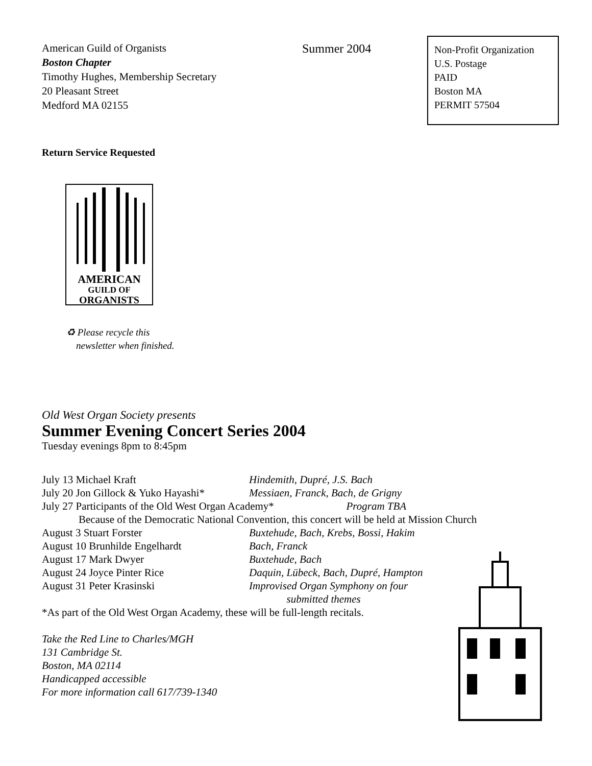American Guild of Organists
Boston Chapter
Timothy Hughes, Membership Secretary
20 Pleasant Street
Medford MA 02155
Summer 2004
Non-Profit Organization
U.S. Postage
PAID
Boston MA
PERMIT 57504
Return Service Requested
AMERICAN
GUILD OF
ORGANISTS
♻ Please recycle this
newsletter when finished.
Old West Organ Society presents
Summer Evening Concert Series 2004
Tuesday evenings 8pm to 8:45pm
July 13 Michael Kraft Hindemith, Dupré, J.S. Bach
July 20 Jon Gillock & Yuko Hayashi* Messiaen, Franck, Bach, de Grigny
July 27 Participants of the Old West Organ Academy* Program TBA
Because of the Democratic National Convention, this concert will be held at Mission Church
August 3 Stuart Forster Buxtehude, Bach, Krebs, Bossi, Hakim
August 10 Brunhilde Engelhardt Bach, Franck
August 17 Mark Dwyer Buxtehude, Bach
August 24 Joyce Pinter Rice Daquin, Lübeck, Bach, Dupré, Hampton
August 31 Peter Krasinski Improvised Organ Symphony on four
submitted themes
*As part of the Old West Organ Academy, these will be full-length recitals.
Take the Red Line to Charles/MGH
131 Cambridge St.
Boston, MA 02114
Handicapped accessible
For more information call 617/739-1340